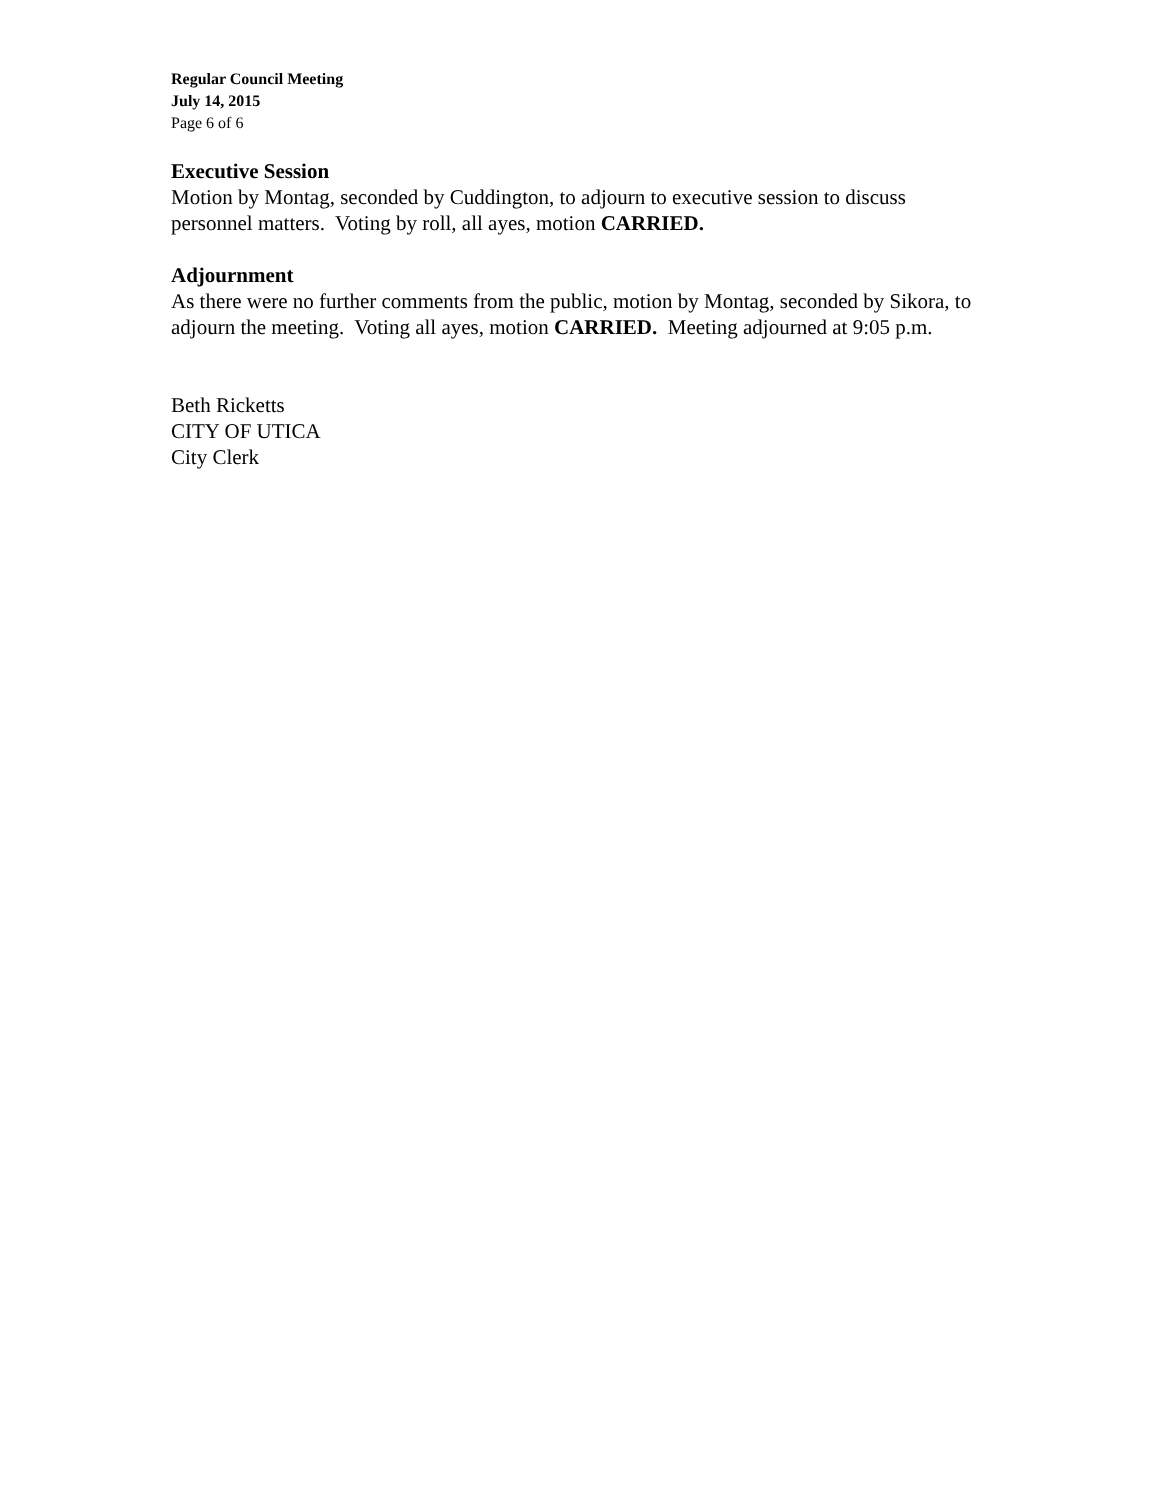Regular Council Meeting
July 14, 2015
Page 6 of 6
Executive Session
Motion by Montag, seconded by Cuddington, to adjourn to executive session to discuss personnel matters. Voting by roll, all ayes, motion CARRIED.
Adjournment
As there were no further comments from the public, motion by Montag, seconded by Sikora, to adjourn the meeting. Voting all ayes, motion CARRIED. Meeting adjourned at 9:05 p.m.
Beth Ricketts
CITY OF UTICA
City Clerk